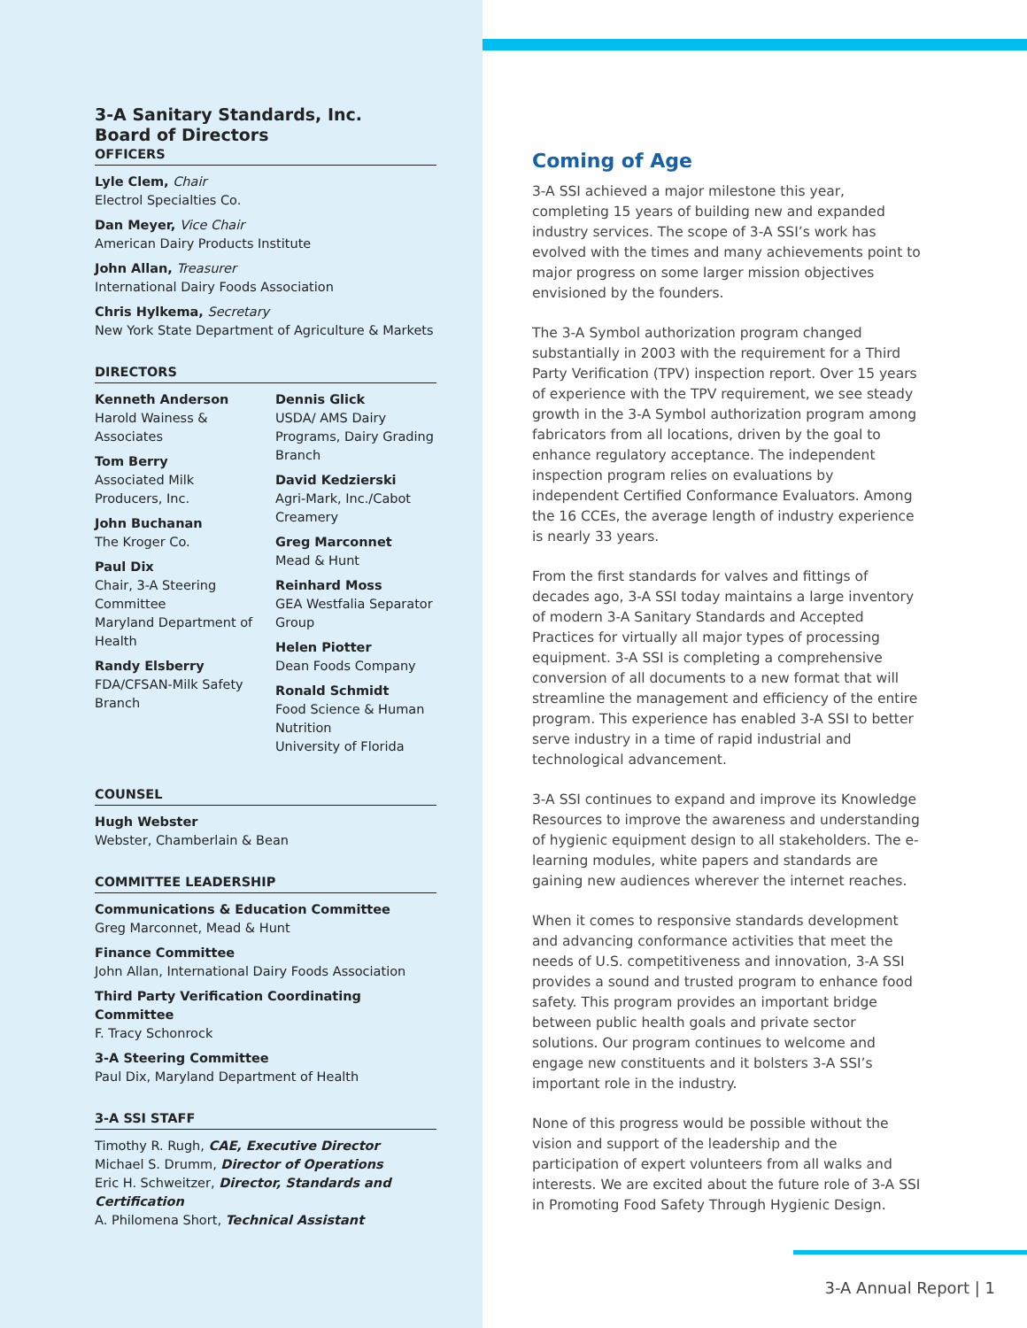3-A Sanitary Standards, Inc.
Board of Directors
OFFICERS
Lyle Clem, Chair
Electrol Specialties Co.
Dan Meyer, Vice Chair
American Dairy Products Institute
John Allan, Treasurer
International Dairy Foods Association
Chris Hylkema, Secretary
New York State Department of Agriculture & Markets
DIRECTORS
Kenneth Anderson
Harold Wainess & Associates
Tom Berry
Associated Milk Producers, Inc.
John Buchanan
The Kroger Co.
Paul Dix
Chair, 3-A Steering Committee
Maryland Department of Health
Randy Elsberry
FDA/CFSAN-Milk Safety Branch
Dennis Glick
USDA/ AMS Dairy Programs, Dairy Grading Branch
David Kedzierski
Agri-Mark, Inc./Cabot Creamery
Greg Marconnet
Mead & Hunt
Reinhard Moss
GEA Westfalia Separator Group
Helen Piotter
Dean Foods Company
Ronald Schmidt
Food Science & Human Nutrition
University of Florida
COUNSEL
Hugh Webster
Webster, Chamberlain & Bean
COMMITTEE LEADERSHIP
Communications & Education Committee
Greg Marconnet, Mead & Hunt
Finance Committee
John Allan, International Dairy Foods Association
Third Party Verification Coordinating Committee
F. Tracy Schonrock
3-A Steering Committee
Paul Dix, Maryland Department of Health
3-A SSI STAFF
Timothy R. Rugh, CAE, Executive Director
Michael S. Drumm, Director of Operations
Eric H. Schweitzer, Director, Standards and Certification
A. Philomena Short, Technical Assistant
Coming of Age
3-A SSI achieved a major milestone this year, completing 15 years of building new and expanded industry services. The scope of 3-A SSI’s work has evolved with the times and many achievements point to major progress on some larger mission objectives envisioned by the founders.
The 3-A Symbol authorization program changed substantially in 2003 with the requirement for a Third Party Verification (TPV) inspection report. Over 15 years of experience with the TPV requirement, we see steady growth in the 3-A Symbol authorization program among fabricators from all locations, driven by the goal to enhance regulatory acceptance. The independent inspection program relies on evaluations by independent Certified Conformance Evaluators. Among the 16 CCEs, the average length of industry experience is nearly 33 years.
From the first standards for valves and fittings of decades ago, 3-A SSI today maintains a large inventory of modern 3-A Sanitary Standards and Accepted Practices for virtually all major types of processing equipment. 3-A SSI is completing a comprehensive conversion of all documents to a new format that will streamline the management and efficiency of the entire program. This experience has enabled 3-A SSI to better serve industry in a time of rapid industrial and technological advancement.
3-A SSI continues to expand and improve its Knowledge Resources to improve the awareness and understanding of hygienic equipment design to all stakeholders. The e-learning modules, white papers and standards are gaining new audiences wherever the internet reaches.
When it comes to responsive standards development and advancing conformance activities that meet the needs of U.S. competitiveness and innovation, 3-A SSI provides a sound and trusted program to enhance food safety. This program provides an important bridge between public health goals and private sector solutions. Our program continues to welcome and engage new constituents and it bolsters 3-A SSI’s important role in the industry.
None of this progress would be possible without the vision and support of the leadership and the participation of expert volunteers from all walks and interests. We are excited about the future role of 3-A SSI in Promoting Food Safety Through Hygienic Design.
3-A Annual Report | 1